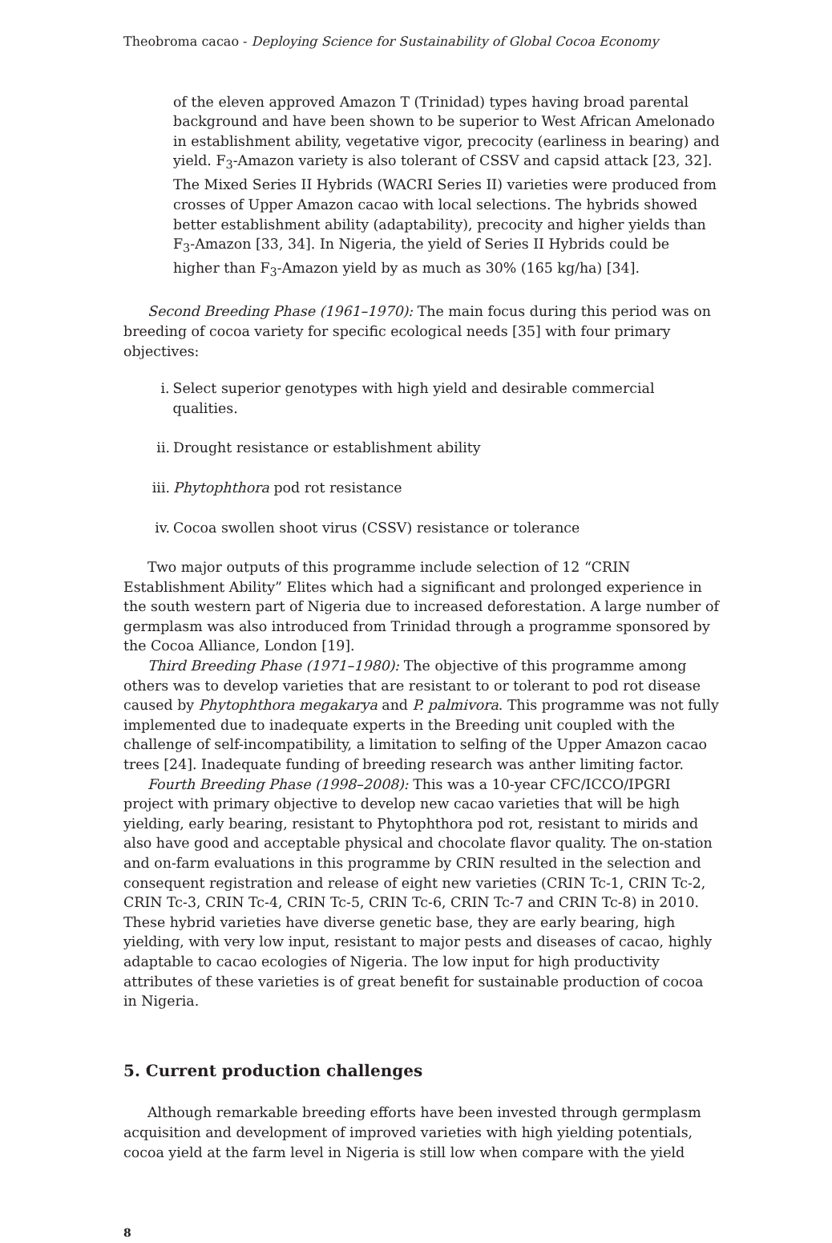Theobroma cacao - Deploying Science for Sustainability of Global Cocoa Economy
of the eleven approved Amazon T (Trinidad) types having broad parental background and have been shown to be superior to West African Amelonado in establishment ability, vegetative vigor, precocity (earliness in bearing) and yield. F<sub>3</sub>-Amazon variety is also tolerant of CSSV and capsid attack [23, 32]. The Mixed Series II Hybrids (WACRI Series II) varieties were produced from crosses of Upper Amazon cacao with local selections. The hybrids showed better establishment ability (adaptability), precocity and higher yields than F<sub>3</sub>-Amazon [33, 34]. In Nigeria, the yield of Series II Hybrids could be higher than F<sub>3</sub>-Amazon yield by as much as 30% (165 kg/ha) [34].
Second Breeding Phase (1961–1970): The main focus during this period was on breeding of cocoa variety for specific ecological needs [35] with four primary objectives:
i. Select superior genotypes with high yield and desirable commercial qualities.
ii. Drought resistance or establishment ability
iii. Phytophthora pod rot resistance
iv. Cocoa swollen shoot virus (CSSV) resistance or tolerance
Two major outputs of this programme include selection of 12 “CRIN Establishment Ability” Elites which had a significant and prolonged experience in the south western part of Nigeria due to increased deforestation. A large number of germplasm was also introduced from Trinidad through a programme sponsored by the Cocoa Alliance, London [19].
Third Breeding Phase (1971–1980): The objective of this programme among others was to develop varieties that are resistant to or tolerant to pod rot disease caused by Phytophthora megakarya and P. palmivora. This programme was not fully implemented due to inadequate experts in the Breeding unit coupled with the challenge of self-incompatibility, a limitation to selfing of the Upper Amazon cacao trees [24]. Inadequate funding of breeding research was anther limiting factor.
Fourth Breeding Phase (1998–2008): This was a 10-year CFC/ICCO/IPGRI project with primary objective to develop new cacao varieties that will be high yielding, early bearing, resistant to Phytophthora pod rot, resistant to mirids and also have good and acceptable physical and chocolate flavor quality. The on-station and on-farm evaluations in this programme by CRIN resulted in the selection and consequent registration and release of eight new varieties (CRIN Tc-1, CRIN Tc-2, CRIN Tc-3, CRIN Tc-4, CRIN Tc-5, CRIN Tc-6, CRIN Tc-7 and CRIN Tc-8) in 2010. These hybrid varieties have diverse genetic base, they are early bearing, high yielding, with very low input, resistant to major pests and diseases of cacao, highly adaptable to cacao ecologies of Nigeria. The low input for high productivity attributes of these varieties is of great benefit for sustainable production of cocoa in Nigeria.
5. Current production challenges
Although remarkable breeding efforts have been invested through germplasm acquisition and development of improved varieties with high yielding potentials, cocoa yield at the farm level in Nigeria is still low when compare with the yield
8